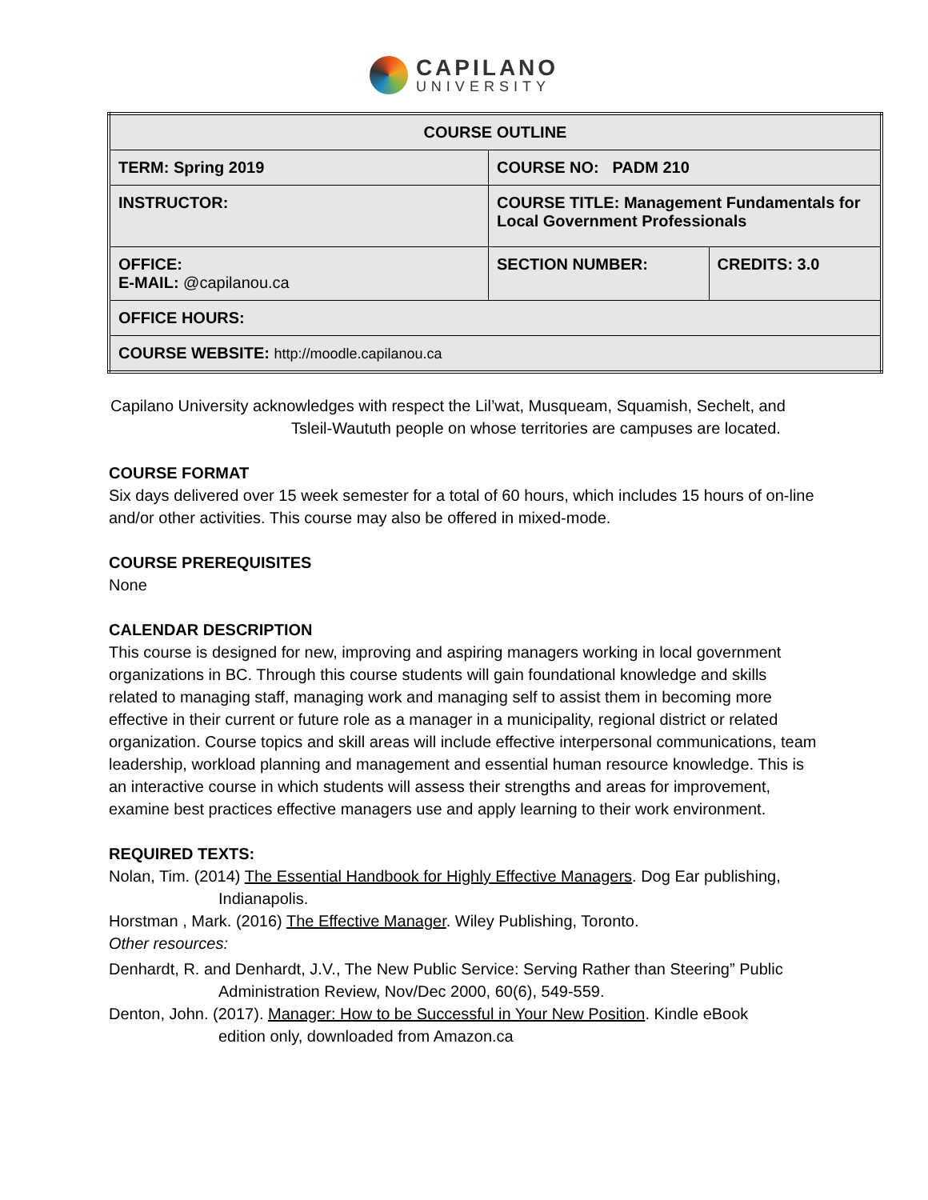CAPILANO
UNIVERSITY
| COURSE OUTLINE | | |
| TERM: Spring 2019 | COURSE NO: PADM 210 | |
| INSTRUCTOR: | COURSE TITLE: Management Fundamentals for Local Government Professionals | |
| OFFICE: E-MAIL: @capilanou.ca | SECTION NUMBER: | CREDITS: 3.0 |
| OFFICE HOURS: | | |
| COURSE WEBSITE: http://moodle.capilanou.ca | | |
Capilano University acknowledges with respect the Lil’wat, Musqueam, Squamish, Sechelt, and
Tsleil-Waututh people on whose territories are campuses are located.
COURSE FORMAT
Six days delivered over 15 week semester for a total of 60 hours, which includes 15 hours of on-line and/or other activities. This course may also be offered in mixed-mode.
COURSE PREREQUISITES
None
CALENDAR DESCRIPTION
This course is designed for new, improving and aspiring managers working in local government organizations in BC. Through this course students will gain foundational knowledge and skills related to managing staff, managing work and managing self to assist them in becoming more effective in their current or future role as a manager in a municipality, regional district or related organization. Course topics and skill areas will include effective interpersonal communications, team leadership, workload planning and management and essential human resource knowledge. This is an interactive course in which students will assess their strengths and areas for improvement, examine best practices effective managers use and apply learning to their work environment.
REQUIRED TEXTS:
Nolan, Tim. (2014) The Essential Handbook for Highly Effective Managers. Dog Ear publishing,
Indianapolis.
Horstman , Mark. (2016) The Effective Manager. Wiley Publishing, Toronto.
Other resources:
Denhardt, R. and Denhardt, J.V., The New Public Service: Serving Rather than Steering” Public
Administration Review, Nov/Dec 2000, 60(6), 549-559.
Denton, John. (2017). Manager: How to be Successful in Your New Position. Kindle eBook
edition only, downloaded from Amazon.ca